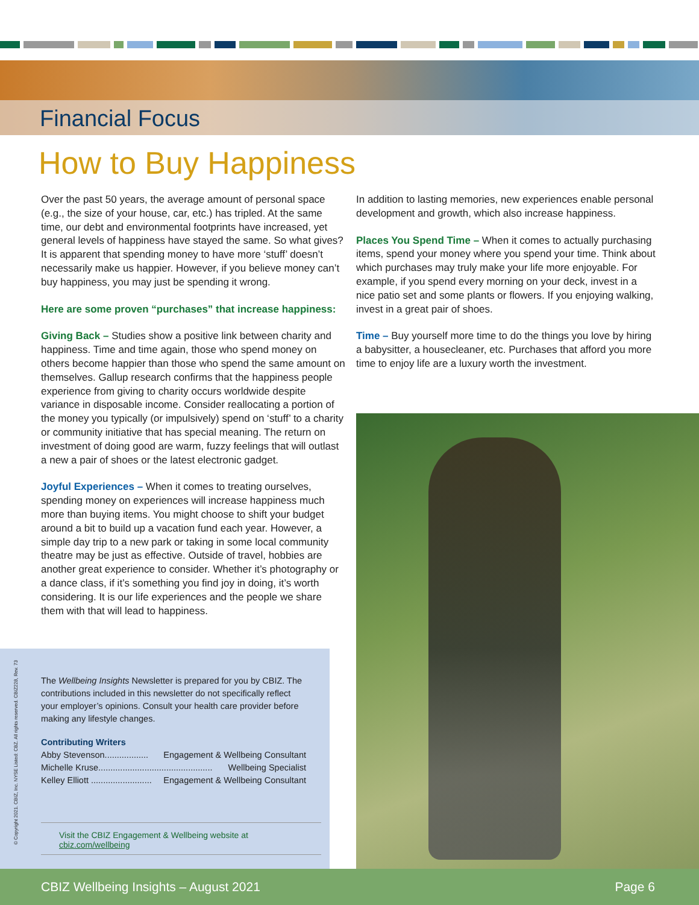Financial Focus
How to Buy Happiness
Over the past 50 years, the average amount of personal space (e.g., the size of your house, car, etc.) has tripled. At the same time, our debt and environmental footprints have increased, yet general levels of happiness have stayed the same. So what gives? It is apparent that spending money to have more ‘stuff’ doesn’t necessarily make us happier. However, if you believe money can’t buy happiness, you may just be spending it wrong.
Here are some proven “purchases” that increase happiness:
Giving Back – Studies show a positive link between charity and happiness. Time and time again, those who spend money on others become happier than those who spend the same amount on themselves. Gallup research confirms that the happiness people experience from giving to charity occurs worldwide despite variance in disposable income. Consider reallocating a portion of the money you typically (or impulsively) spend on ‘stuff’ to a charity or community initiative that has special meaning. The return on investment of doing good are warm, fuzzy feelings that will outlast a new a pair of shoes or the latest electronic gadget.
Joyful Experiences – When it comes to treating ourselves, spending money on experiences will increase happiness much more than buying items. You might choose to shift your budget around a bit to build up a vacation fund each year. However, a simple day trip to a new park or taking in some local community theatre may be just as effective. Outside of travel, hobbies are another great experience to consider. Whether it’s photography or a dance class, if it’s something you find joy in doing, it’s worth considering. It is our life experiences and the people we share them with that will lead to happiness.
In addition to lasting memories, new experiences enable personal development and growth, which also increase happiness.
Places You Spend Time – When it comes to actually purchasing items, spend your money where you spend your time. Think about which purchases may truly make your life more enjoyable. For example, if you spend every morning on your deck, invest in a nice patio set and some plants or flowers. If you enjoying walking, invest in a great pair of shoes.
Time – Buy yourself more time to do the things you love by hiring a babysitter, a housecleaner, etc. Purchases that afford you more time to enjoy life are a luxury worth the investment.
© Copyright 2021. CBIZ, Inc. NYSE Listed: CBZ. All rights reserved. CBIZ228, Rev. 73
The Wellbeing Insights Newsletter is prepared for you by CBIZ. The contributions included in this newsletter do not specifically reflect your employer’s opinions. Consult your health care provider before making any lifestyle changes.
Contributing Writers
Abby Stevenson.................. Engagement & Wellbeing Consultant
Michelle Kruse............................................... Wellbeing Specialist
Kelley Elliott ......................... Engagement & Wellbeing Consultant
Visit the CBIZ Engagement & Wellbeing website at cbiz.com/wellbeing
CBIZ Wellbeing Insights – August 2021 Page 6